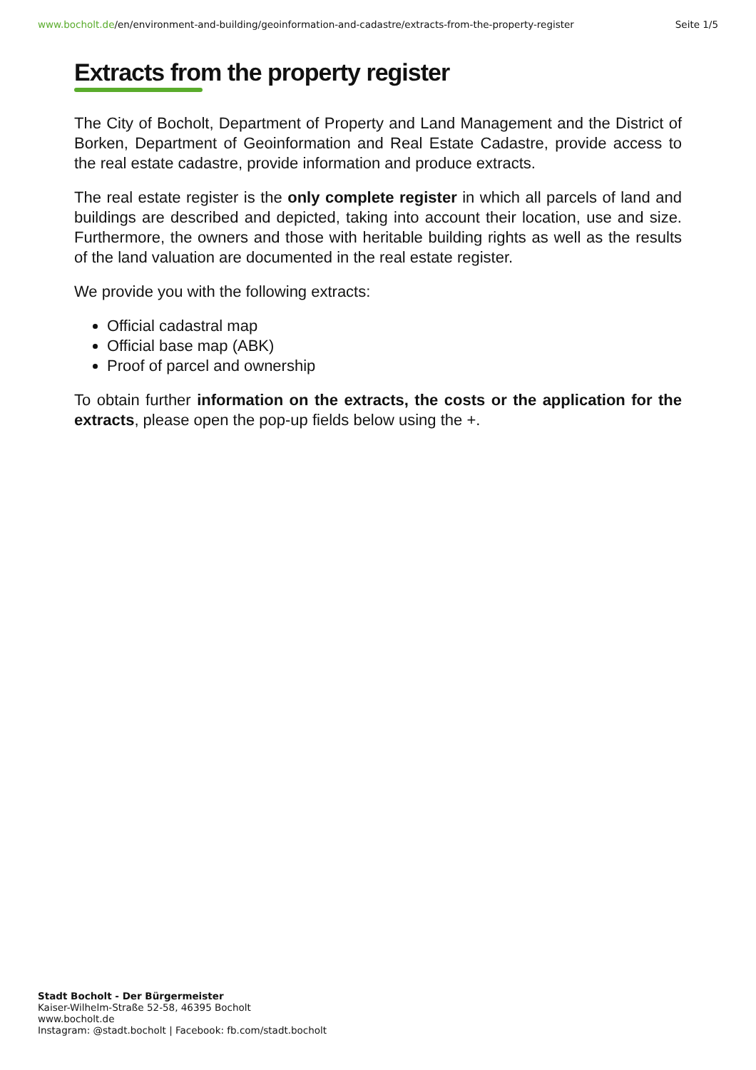www.bocholt.de/en/environment-and-building/geoinformation-and-cadastre/extracts-from-the-property-register Seite 1/5
Extracts from the property register
The City of Bocholt, Department of Property and Land Management and the District of Borken, Department of Geoinformation and Real Estate Cadastre, provide access to the real estate cadastre, provide information and produce extracts.
The real estate register is the only complete register in which all parcels of land and buildings are described and depicted, taking into account their location, use and size. Furthermore, the owners and those with heritable building rights as well as the results of the land valuation are documented in the real estate register.
We provide you with the following extracts:
Official cadastral map
Official base map (ABK)
Proof of parcel and ownership
To obtain further information on the extracts, the costs or the application for the extracts, please open the pop-up fields below using the +.
Stadt Bocholt - Der Bürgermeister
Kaiser-Wilhelm-Straße 52-58, 46395 Bocholt
www.bocholt.de
Instagram: @stadt.bocholt | Facebook: fb.com/stadt.bocholt